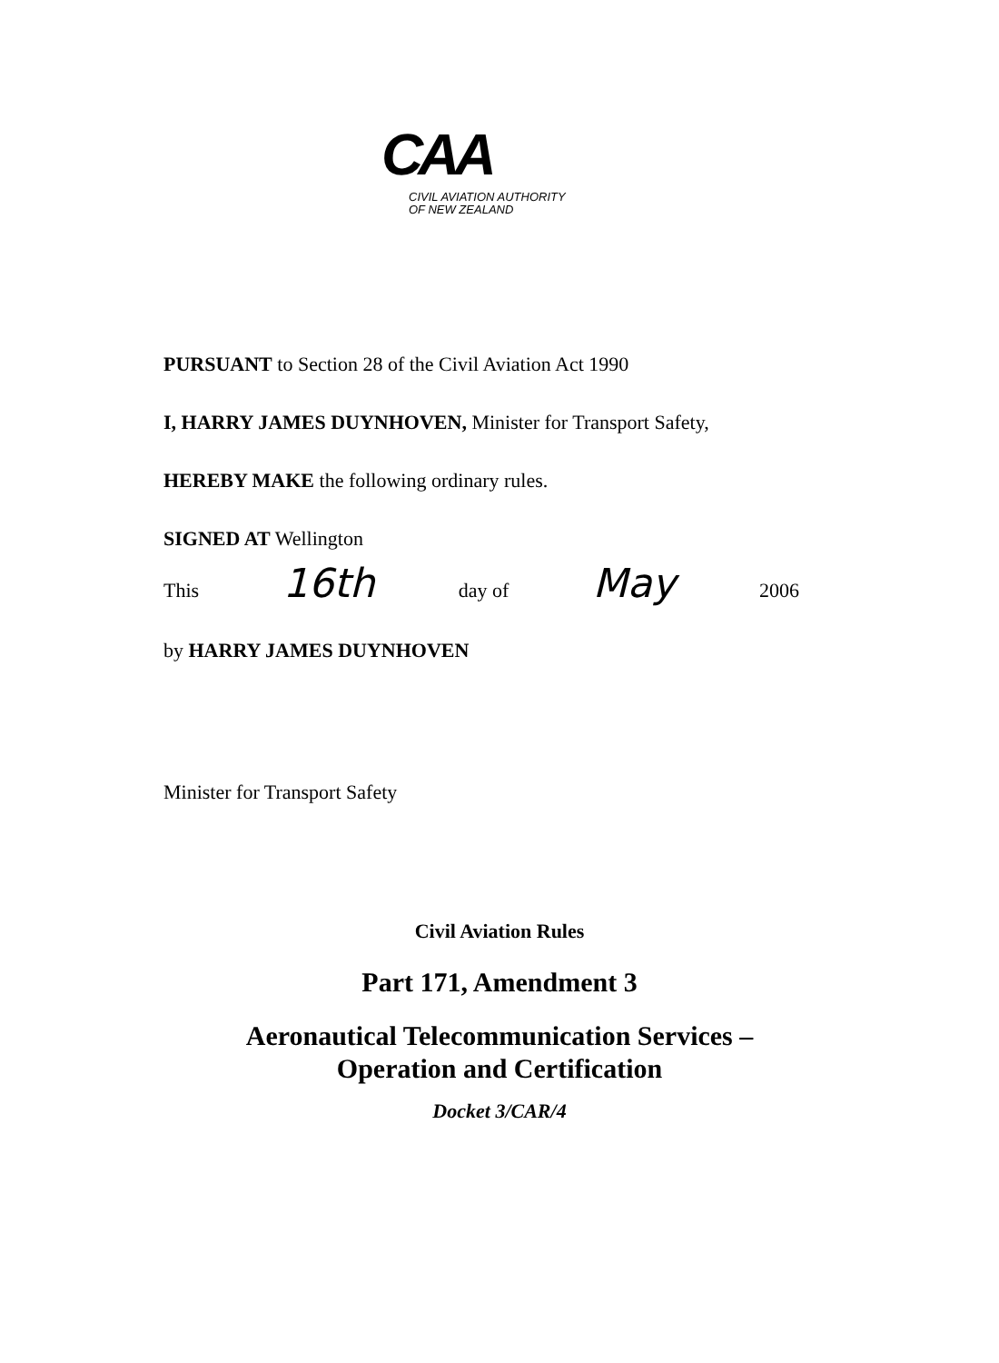CAA
CIVIL AVIATION AUTHORITY
OF NEW ZEALAND
PURSUANT to Section 28 of the Civil Aviation Act 1990
I, HARRY JAMES DUYNHOVEN, Minister for Transport Safety,
HEREBY MAKE the following ordinary rules.
SIGNED AT Wellington
This 16th day of May 2006
by HARRY JAMES DUYNHOVEN
Minister for Transport Safety
Civil Aviation Rules
Part 171, Amendment 3
Aeronautical Telecommunication Services –
Operation and Certification
Docket 3/CAR/4